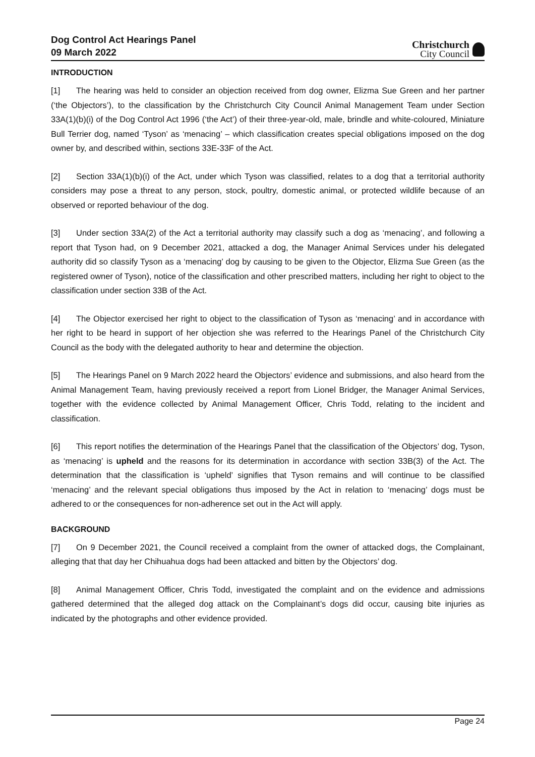Dog Control Act Hearings Panel
09 March 2022
Christchurch
City Council
INTRODUCTION
[1] The hearing was held to consider an objection received from dog owner, Elizma Sue Green and her partner (‘the Objectors’), to the classification by the Christchurch City Council Animal Management Team under Section 33A(1)(b)(i) of the Dog Control Act 1996 (‘the Act’) of their three-year-old, male, brindle and white-coloured, Miniature Bull Terrier dog, named ‘Tyson’ as ‘menacing’ – which classification creates special obligations imposed on the dog owner by, and described within, sections 33E-33F of the Act.
[2] Section 33A(1)(b)(i) of the Act, under which Tyson was classified, relates to a dog that a territorial authority considers may pose a threat to any person, stock, poultry, domestic animal, or protected wildlife because of an observed or reported behaviour of the dog.
[3] Under section 33A(2) of the Act a territorial authority may classify such a dog as ‘menacing’, and following a report that Tyson had, on 9 December 2021, attacked a dog, the Manager Animal Services under his delegated authority did so classify Tyson as a ‘menacing’ dog by causing to be given to the Objector, Elizma Sue Green (as the registered owner of Tyson), notice of the classification and other prescribed matters, including her right to object to the classification under section 33B of the Act.
[4] The Objector exercised her right to object to the classification of Tyson as ‘menacing’ and in accordance with her right to be heard in support of her objection she was referred to the Hearings Panel of the Christchurch City Council as the body with the delegated authority to hear and determine the objection.
[5] The Hearings Panel on 9 March 2022 heard the Objectors’ evidence and submissions, and also heard from the Animal Management Team, having previously received a report from Lionel Bridger, the Manager Animal Services, together with the evidence collected by Animal Management Officer, Chris Todd, relating to the incident and classification.
[6] This report notifies the determination of the Hearings Panel that the classification of the Objectors’ dog, Tyson, as ‘menacing’ is upheld and the reasons for its determination in accordance with section 33B(3) of the Act. The determination that the classification is ‘upheld’ signifies that Tyson remains and will continue to be classified ‘menacing’ and the relevant special obligations thus imposed by the Act in relation to ‘menacing’ dogs must be adhered to or the consequences for non-adherence set out in the Act will apply.
BACKGROUND
[7] On 9 December 2021, the Council received a complaint from the owner of attacked dogs, the Complainant, alleging that that day her Chihuahua dogs had been attacked and bitten by the Objectors’ dog.
[8] Animal Management Officer, Chris Todd, investigated the complaint and on the evidence and admissions gathered determined that the alleged dog attack on the Complainant’s dogs did occur, causing bite injuries as indicated by the photographs and other evidence provided.
Page 24